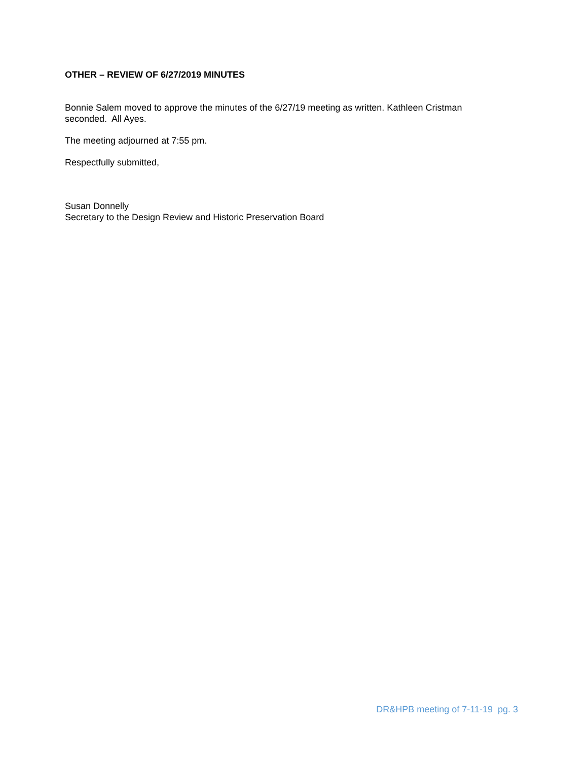OTHER – REVIEW OF 6/27/2019 MINUTES
Bonnie Salem moved to approve the minutes of the 6/27/19 meeting as written. Kathleen Cristman seconded. All Ayes.
The meeting adjourned at 7:55 pm.
Respectfully submitted,
Susan Donnelly
Secretary to the Design Review and Historic Preservation Board
DR&HPB meeting of 7-11-19 pg. 3